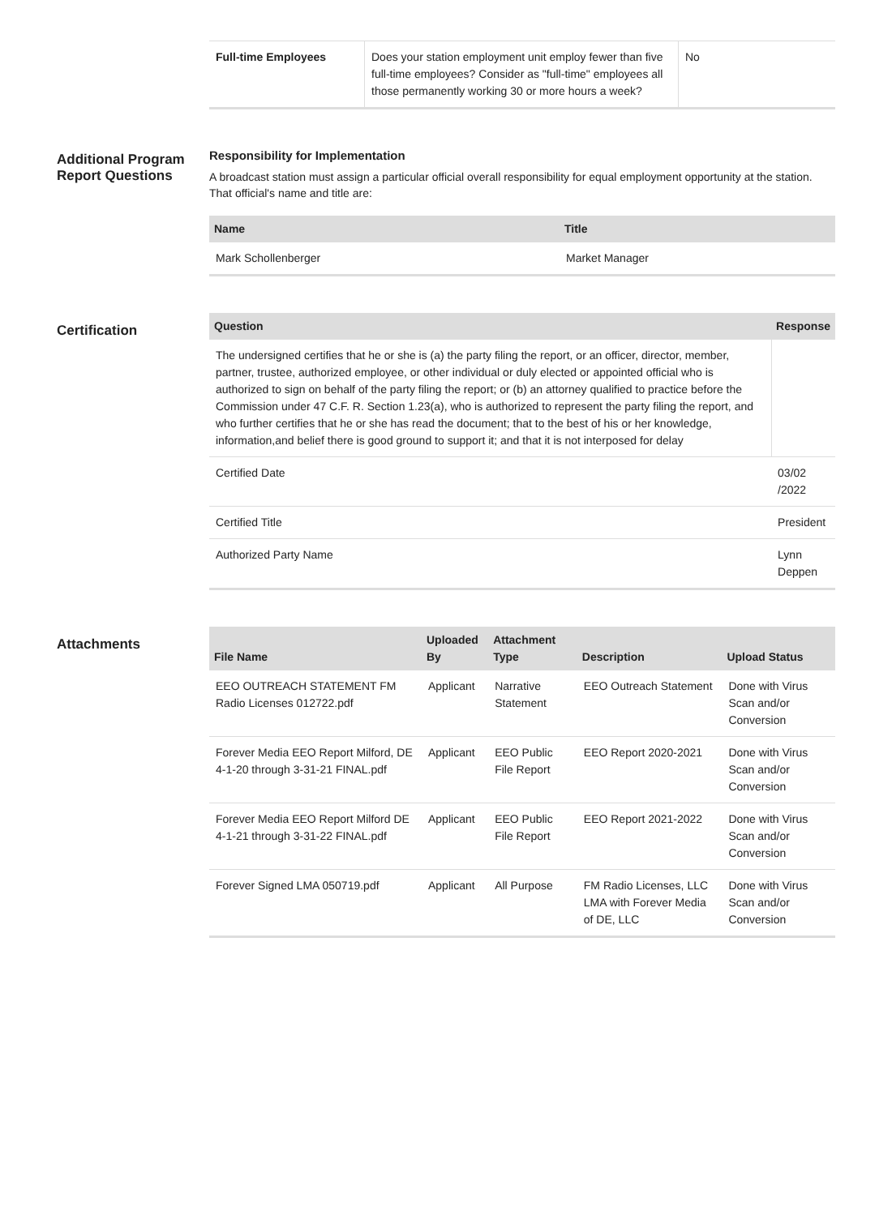| Full-time Employees | Does your station employment unit employ fewer than five full-time employees? Consider as "full-time" employees all those permanently working 30 or more hours a week? | No |
Additional Program Report Questions
Responsibility for Implementation
A broadcast station must assign a particular official overall responsibility for equal employment opportunity at the station. That official's name and title are:
| Name | Title |
| --- | --- |
| Mark Schollenberger | Market Manager |
Certification
| Question | Response |
| --- | --- |
| The undersigned certifies that he or she is (a) the party filing the report, or an officer, director, member, partner, trustee, authorized employee, or other individual or duly elected or appointed official who is authorized to sign on behalf of the party filing the report; or (b) an attorney qualified to practice before the Commission under 47 C.F. R. Section 1.23(a), who is authorized to represent the party filing the report, and who further certifies that he or she has read the document; that to the best of his or her knowledge, information,and belief there is good ground to support it; and that it is not interposed for delay | |
| Certified Date | 03/02 /2022 |
| Certified Title | President |
| Authorized Party Name | Lynn Deppen |
Attachments
| File Name | Uploaded By | Attachment Type | Description | Upload Status |
| --- | --- | --- | --- | --- |
| EEO OUTREACH STATEMENT FM Radio Licenses 012722.pdf | Applicant | Narrative Statement | EEO Outreach Statement | Done with Virus Scan and/or Conversion |
| Forever Media EEO Report Milford, DE 4-1-20 through 3-31-21 FINAL.pdf | Applicant | EEO Public File Report | EEO Report 2020-2021 | Done with Virus Scan and/or Conversion |
| Forever Media EEO Report Milford DE 4-1-21 through 3-31-22 FINAL.pdf | Applicant | EEO Public File Report | EEO Report 2021-2022 | Done with Virus Scan and/or Conversion |
| Forever Signed LMA 050719.pdf | Applicant | All Purpose | FM Radio Licenses, LLC LMA with Forever Media of DE, LLC | Done with Virus Scan and/or Conversion |